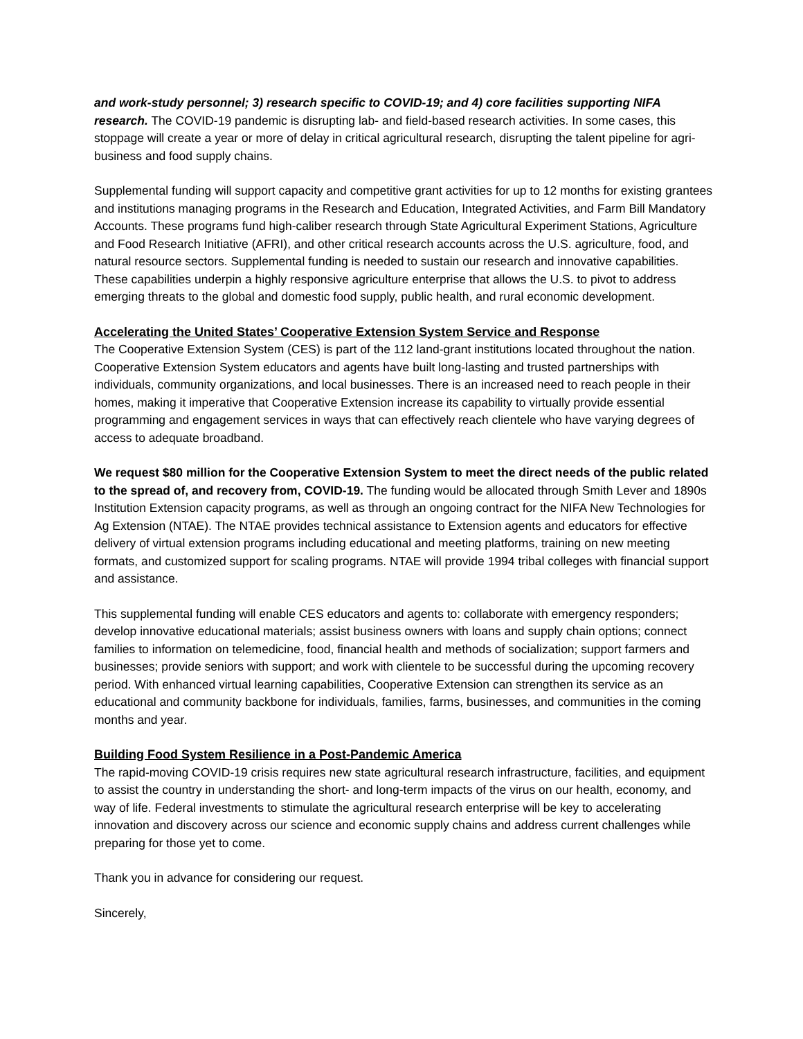and work-study personnel; 3) research specific to COVID-19; and 4) core facilities supporting NIFA research. The COVID-19 pandemic is disrupting lab- and field-based research activities. In some cases, this stoppage will create a year or more of delay in critical agricultural research, disrupting the talent pipeline for agri-business and food supply chains.
Supplemental funding will support capacity and competitive grant activities for up to 12 months for existing grantees and institutions managing programs in the Research and Education, Integrated Activities, and Farm Bill Mandatory Accounts. These programs fund high-caliber research through State Agricultural Experiment Stations, Agriculture and Food Research Initiative (AFRI), and other critical research accounts across the U.S. agriculture, food, and natural resource sectors. Supplemental funding is needed to sustain our research and innovative capabilities. These capabilities underpin a highly responsive agriculture enterprise that allows the U.S. to pivot to address emerging threats to the global and domestic food supply, public health, and rural economic development.
Accelerating the United States’ Cooperative Extension System Service and Response
The Cooperative Extension System (CES) is part of the 112 land-grant institutions located throughout the nation. Cooperative Extension System educators and agents have built long-lasting and trusted partnerships with individuals, community organizations, and local businesses. There is an increased need to reach people in their homes, making it imperative that Cooperative Extension increase its capability to virtually provide essential programming and engagement services in ways that can effectively reach clientele who have varying degrees of access to adequate broadband.
We request $80 million for the Cooperative Extension System to meet the direct needs of the public related to the spread of, and recovery from, COVID-19. The funding would be allocated through Smith Lever and 1890s Institution Extension capacity programs, as well as through an ongoing contract for the NIFA New Technologies for Ag Extension (NTAE). The NTAE provides technical assistance to Extension agents and educators for effective delivery of virtual extension programs including educational and meeting platforms, training on new meeting formats, and customized support for scaling programs. NTAE will provide 1994 tribal colleges with financial support and assistance.
This supplemental funding will enable CES educators and agents to: collaborate with emergency responders; develop innovative educational materials; assist business owners with loans and supply chain options; connect families to information on telemedicine, food, financial health and methods of socialization; support farmers and businesses; provide seniors with support; and work with clientele to be successful during the upcoming recovery period. With enhanced virtual learning capabilities, Cooperative Extension can strengthen its service as an educational and community backbone for individuals, families, farms, businesses, and communities in the coming months and year.
Building Food System Resilience in a Post-Pandemic America
The rapid-moving COVID-19 crisis requires new state agricultural research infrastructure, facilities, and equipment to assist the country in understanding the short- and long-term impacts of the virus on our health, economy, and way of life. Federal investments to stimulate the agricultural research enterprise will be key to accelerating innovation and discovery across our science and economic supply chains and address current challenges while preparing for those yet to come.
Thank you in advance for considering our request.
Sincerely,